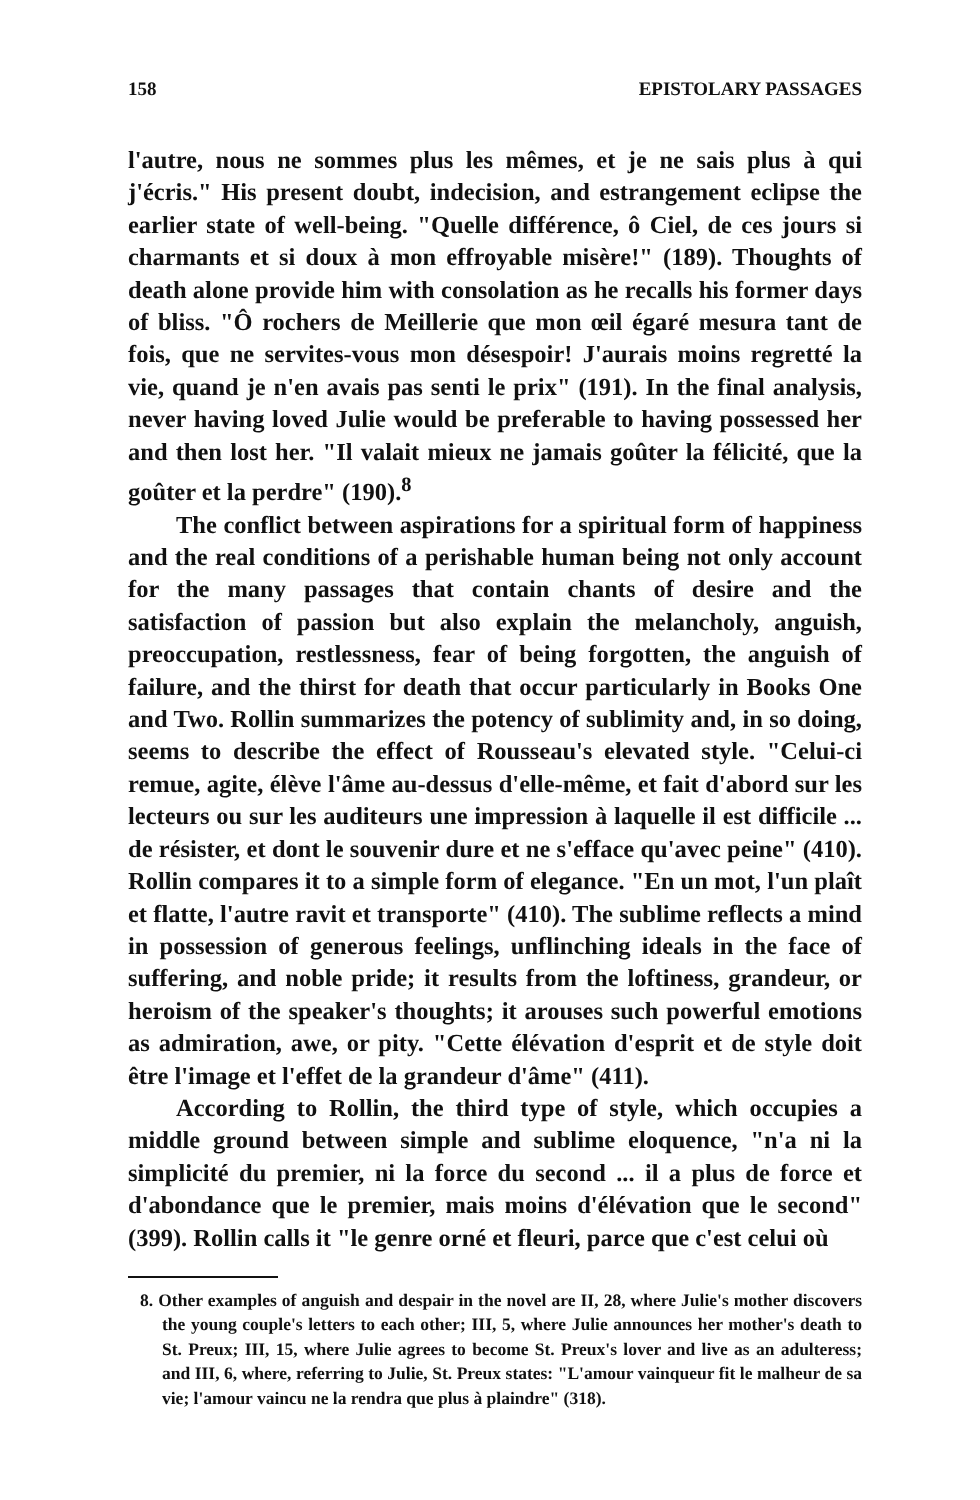158 EPISTOLARY PASSAGES
l'autre, nous ne sommes plus les mêmes, et je ne sais plus à qui j'écris." His present doubt, indecision, and estrangement eclipse the earlier state of well-being. "Quelle différence, ô Ciel, de ces jours si charmants et si doux à mon effroyable misère!" (189). Thoughts of death alone provide him with consolation as he recalls his former days of bliss. "Ô rochers de Meillerie que mon œil égaré mesura tant de fois, que ne servites-vous mon désespoir! J'aurais moins regretté la vie, quand je n'en avais pas senti le prix" (191). In the final analysis, never having loved Julie would be preferable to having possessed her and then lost her. "Il valait mieux ne jamais goûter la félicité, que la goûter et la perdre" (190).<sup>8</sup>
The conflict between aspirations for a spiritual form of happiness and the real conditions of a perishable human being not only account for the many passages that contain chants of desire and the satisfaction of passion but also explain the melancholy, anguish, preoccupation, restlessness, fear of being forgotten, the anguish of failure, and the thirst for death that occur particularly in Books One and Two. Rollin summarizes the potency of sublimity and, in so doing, seems to describe the effect of Rousseau's elevated style. "Celui-ci remue, agite, élève l'âme au-dessus d'elle-même, et fait d'abord sur les lecteurs ou sur les auditeurs une impression à laquelle il est difficile ... de résister, et dont le souvenir dure et ne s'efface qu'avec peine" (410). Rollin compares it to a simple form of elegance. "En un mot, l'un plaît et flatte, l'autre ravit et transporte" (410). The sublime reflects a mind in possession of generous feelings, unflinching ideals in the face of suffering, and noble pride; it results from the loftiness, grandeur, or heroism of the speaker's thoughts; it arouses such powerful emotions as admiration, awe, or pity. "Cette élévation d'esprit et de style doit être l'image et l'effet de la grandeur d'âme" (411).
According to Rollin, the third type of style, which occupies a middle ground between simple and sublime eloquence, "n'a ni la simplicité du premier, ni la force du second ... il a plus de force et d'abondance que le premier, mais moins d'élévation que le second" (399). Rollin calls it "le genre orné et fleuri, parce que c'est celui où
8. Other examples of anguish and despair in the novel are II, 28, where Julie's mother discovers the young couple's letters to each other; III, 5, where Julie announces her mother's death to St. Preux; III, 15, where Julie agrees to become St. Preux's lover and live as an adulteress; and III, 6, where, referring to Julie, St. Preux states: "L'amour vainqueur fit le malheur de sa vie; l'amour vaincu ne la rendra que plus à plaindre" (318).